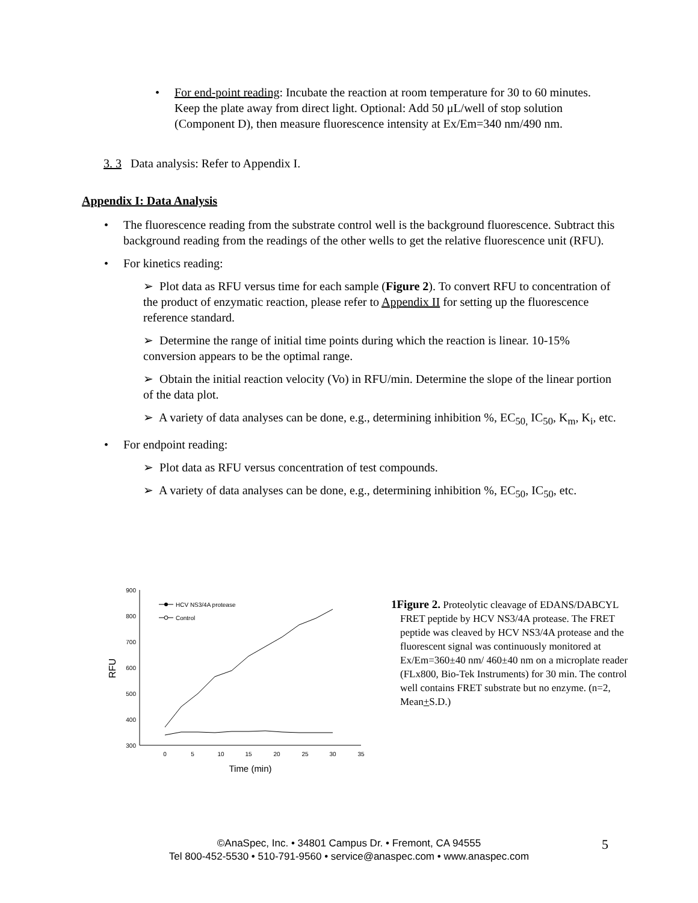•
For end-point reading: Incubate the reaction at room temperature for 30 to 60 minutes. Keep the plate away from direct light. Optional: Add 50 μL/well of stop solution (Component D), then measure fluorescence intensity at Ex/Em=340 nm/490 nm.
3. 3 Data analysis: Refer to Appendix I.
Appendix I: Data Analysis
•
The fluorescence reading from the substrate control well is the background fluorescence. Subtract this background reading from the readings of the other wells to get the relative fluorescence unit (RFU).
•
For kinetics reading:
➢ Plot data as RFU versus time for each sample (Figure 2). To convert RFU to concentration of the product of enzymatic reaction, please refer to Appendix II for setting up the fluorescence reference standard.
➢ Determine the range of initial time points during which the reaction is linear. 10-15% conversion appears to be the optimal range.
➢ Obtain the initial reaction velocity (Vo) in RFU/min. Determine the slope of the linear portion of the data plot.
➢ A variety of data analyses can be done, e.g., determining inhibition %, EC<sub>50,</sub> IC<sub>50</sub>, K<sub>m</sub>, K<sub>i</sub>, etc.
•
For endpoint reading:
➢ Plot data as RFU versus concentration of test compounds.
➢ A variety of data analyses can be done, e.g., determining inhibition %, EC<sub>50</sub>, IC<sub>50</sub>, etc.
900
800
700
600
500
400
300
0
5
10
15
20
25
30
35
Time (min)
RFU
HCV NS3/4A protease
Control
1Figure 2. Proteolytic cleavage of EDANS/DABCYL FRET peptide by HCV NS3/4A protease. The FRET peptide was cleaved by HCV NS3/4A protease and the fluorescent signal was continuously monitored at Ex/Em=360±40 nm/ 460±40 nm on a microplate reader (FLx800, Bio-Tek Instruments) for 30 min. The control well contains FRET substrate but no enzyme. (n=2, Mean+S.D.)
©AnaSpec, Inc. • 34801 Campus Dr. • Fremont, CA 94555
Tel 800-452-5530 • 510-791-9560 • service@anaspec.com • www.anaspec.com
5